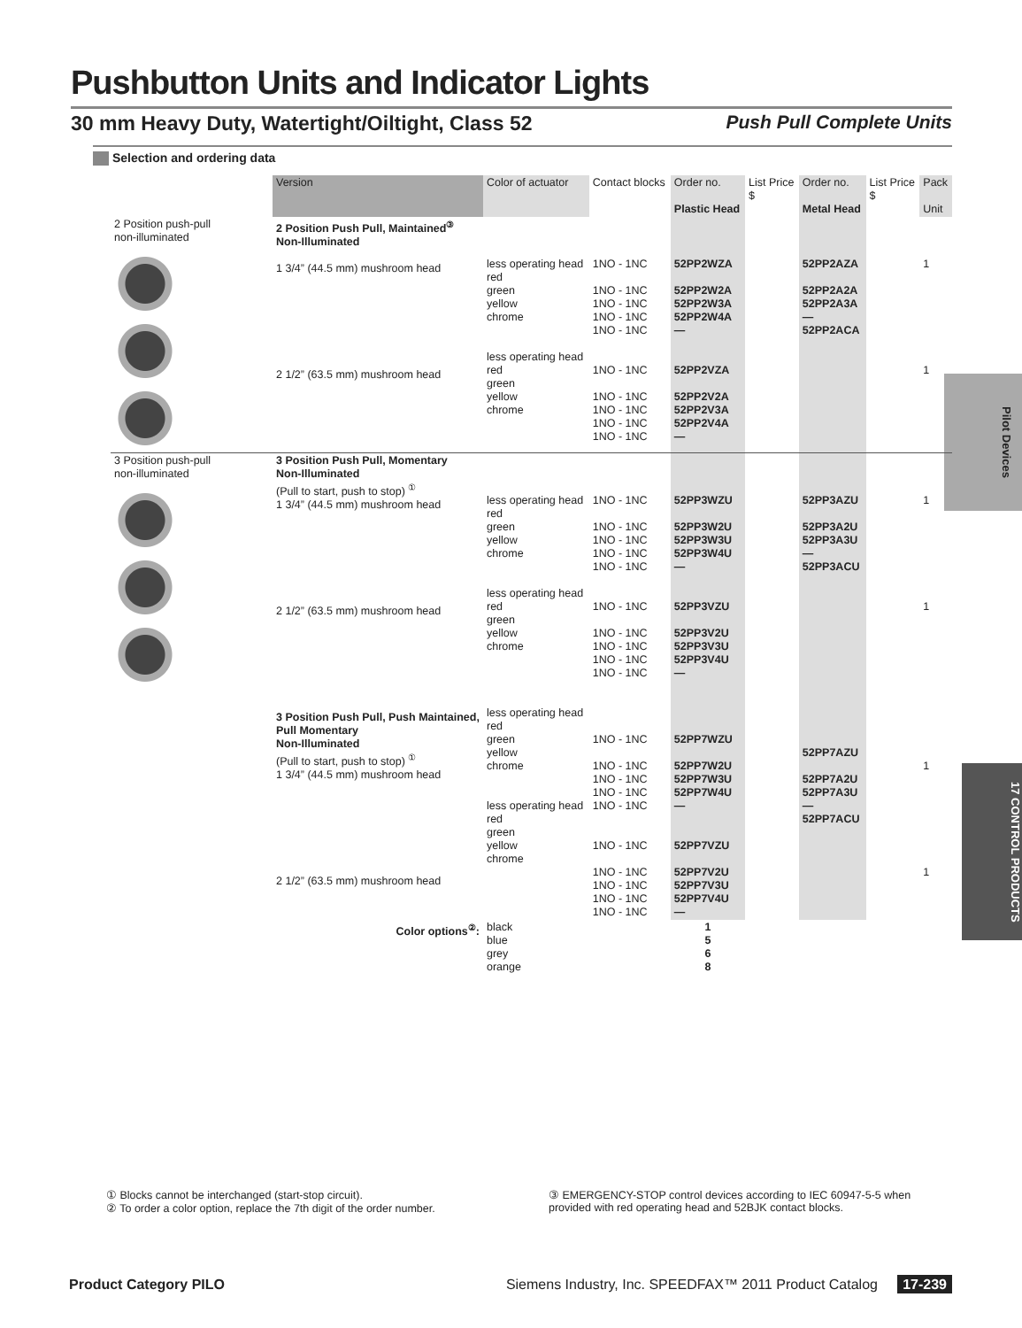Pushbutton Units and Indicator Lights
30 mm Heavy Duty, Watertight/Oiltight, Class 52 Push Pull Complete Units
Selection and ordering data
Pilot Devices
17 CONTROL PRODUCTS
| | Version | Color of actuator | Contact blocks | Order no. Plastic Head | List Price $ | Order no. Metal Head | List Price $ | Pack Unit |
| --- | --- | --- | --- | --- | --- | --- | --- | --- |
| 2 Position push-pull non-illuminated | 2 Position Push Pull, Maintained<sup>③</sup> Non-Illuminated 1 3/4” (44.5 mm) mushroom head 2 1/2” (63.5 mm) mushroom head | less operating head red green yellow chrome less operating head red green yellow chrome | 1NO - 1NC 1NO - 1NC 1NO - 1NC 1NO - 1NC 1NO - 1NC 1NO - 1NC 1NO - 1NC 1NO - 1NC 1NO - 1NC 1NO - 1NC | 52PP2WZA 52PP2W2A 52PP2W3A 52PP2W4A — 52PP2VZA 52PP2V2A 52PP2V3A 52PP2V4A — | | 52PP2AZA 52PP2A2A 52PP2A3A — 52PP2ACA | | 1 1 |
| 3 Position push-pull non-illuminated | 3 Position Push Pull, Momentary Non-Illuminated (Pull to start, push to stop) <sup>①</sup> 1 3/4” (44.5 mm) mushroom head 2 1/2” (63.5 mm) mushroom head 3 Position Push Pull, Push Maintained, Pull Momentary Non-Illuminated (Pull to start, push to stop) <sup>①</sup> 1 3/4” (44.5 mm) mushroom head 2 1/2” (63.5 mm) mushroom head | less operating head red green yellow chrome less operating head red green yellow chrome less operating head red green yellow chrome less operating head red green yellow chrome | 1NO - 1NC 1NO - 1NC 1NO - 1NC 1NO - 1NC 1NO - 1NC 1NO - 1NC 1NO - 1NC 1NO - 1NC 1NO - 1NC 1NO - 1NC 1NO - 1NC 1NO - 1NC 1NO - 1NC 1NO - 1NC 1NO - 1NC 1NO - 1NC 1NO - 1NC 1NO - 1NC 1NO - 1NC 1NO - 1NC | 52PP3WZU 52PP3W2U 52PP3W3U 52PP3W4U — 52PP3VZU 52PP3V2U 52PP3V3U 52PP3V4U — 52PP7WZU 52PP7W2U 52PP7W3U 52PP7W4U — 52PP7VZU 52PP7V2U 52PP7V3U 52PP7V4U — | | 52PP3AZU 52PP3A2U 52PP3A3U — 52PP3ACU 52PP7AZU 52PP7A2U 52PP7A3U — 52PP7ACU | | 1 1 1 1 |
| | Color options<sup>②</sup>: | black blue grey orange | | 1 5 6 8 | | | | |
① Blocks cannot be interchanged (start-stop circuit).
② To order a color option, replace the 7th digit of the order number.
③ EMERGENCY-STOP control devices according to IEC 60947-5-5 when
provided with red operating head and 52BJK contact blocks.
Product Category PILO Siemens Industry, Inc. SPEEDFAX™ 2011 Product Catalog 17-239